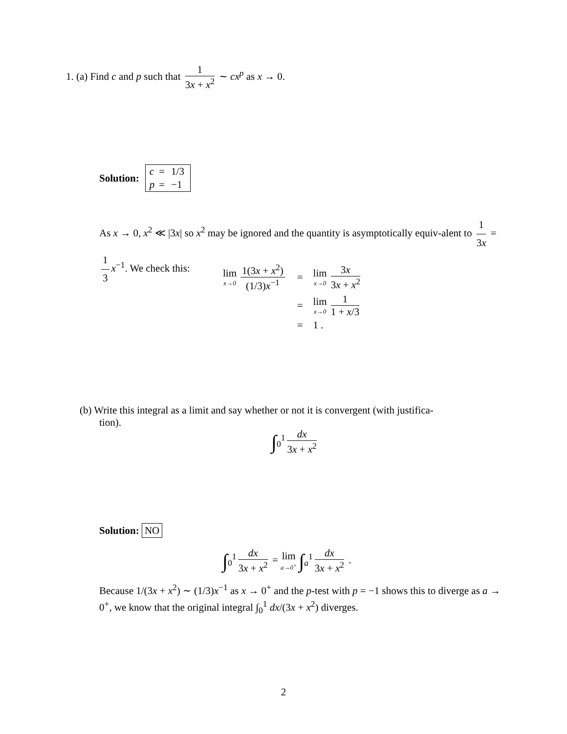1. (a) Find c and p such that 1 3x + x<sup>2</sup> ∼ cx<sup>p</sup> as x → 0.
Solution:
| c | = | 1/3 |
| p | = | −1 |
As x → 0, x<sup>2</sup> ≪ |3x| so x<sup>2</sup> may be ignored and the quantity is asymptotically equiv-alent to 1 3x = 1 3 x<sup>−1</sup>. We check this:
| lim x→0 1(3 x + x<sup>2</sup>) (1/3) x<sup>−1</sup> | = | lim x→0 3 x 3 x + x<sup>2</sup> |
| | = | lim x→0 1 1 + x /3 |
| | = | 1 . |
(b) Write this integral as a limit and say whether or not it is convergent (with justifica-
tion).
∫<sub>0</sub><sup>1</sup> dx 3x + x<sup>2</sup>
Solution: NO
∫<sub>0</sub><sup>1</sup> dx 3x + x<sup>2</sup> = lim a→0<sup>+</sup> ∫<sub>a</sub><sup>1</sup> dx 3x + x<sup>2</sup> .
Because 1/(3x + x<sup>2</sup>) ∼ (1/3)x<sup>−1</sup> as x → 0<sup>+</sup> and the p-test with p = −1 shows this to diverge as a → 0<sup>+</sup>, we know that the original integral ∫<sub>0</sub><sup>1</sup> dx/(3x + x<sup>2</sup>) diverges.
2